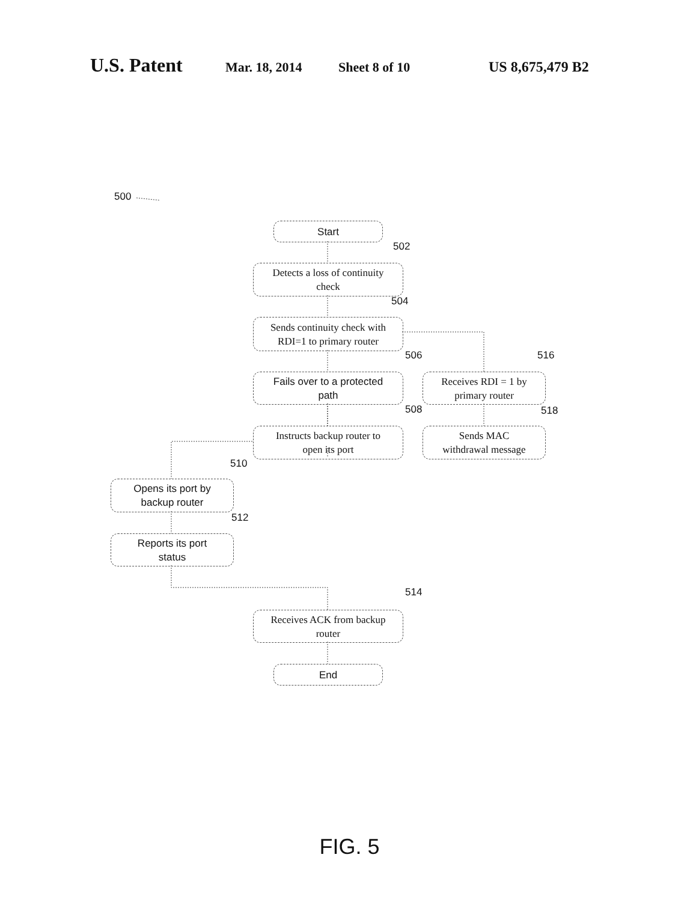U.S. Patent
Mar. 18, 2014 Sheet 8 of 10 US 8,675,479 B2
500
Start
502
Detects a loss of continuity
check
504
Sends continuity check with
RDI=1 to primary router
506 516
Fails over to a protected
path
Receives RDI = 1 by
primary router
508 518
Instructs backup router to
open its port
Sends MAC
withdrawal message
510
Opens its port by
backup router
512
Reports its port
status
514
Receives ACK from backup
router
End
FIG. 5